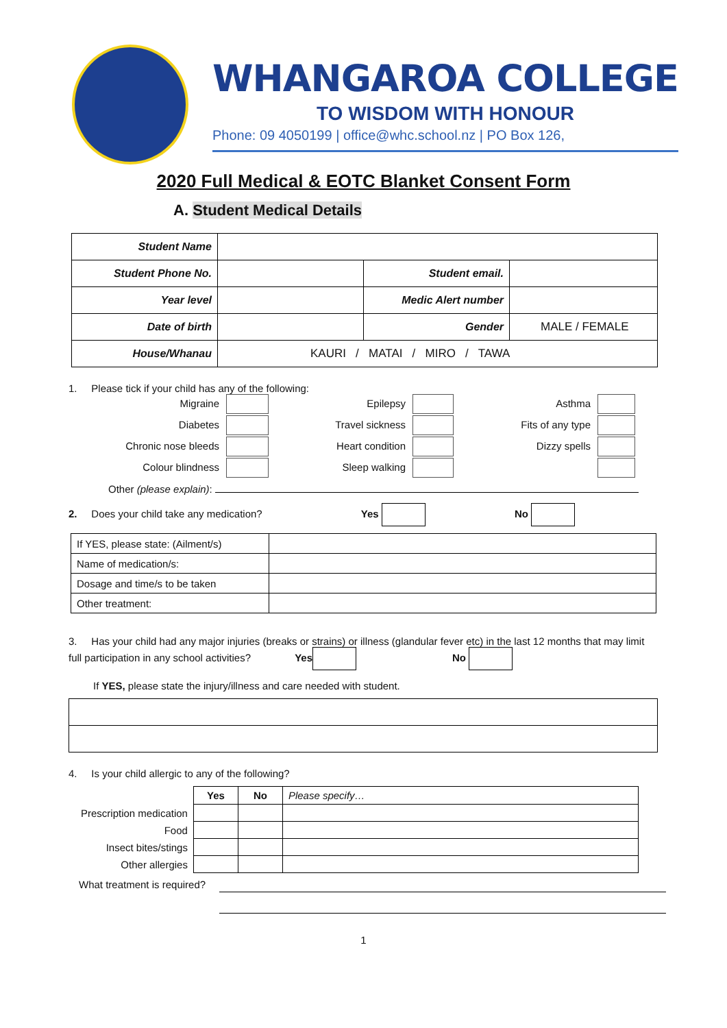WHANGAROA COLLEGE
TO WISDOM WITH HONOUR
Phone: 09 4050199 | office@whc.school.nz | PO Box 126,
2020 Full Medical & EOTC Blanket Consent Form
A. Student Medical Details
| Student Name | | | |
| Student Phone No. | | Student email. | |
| Year level | | Medic Alert number | |
| Date of birth | | Gender | MALE / FEMALE |
| House/Whanau | KAURI / MATAI / MIRO / TAWA | | |
1. Please tick if your child has any of the following:
Migraine
Epilepsy
Asthma
Diabetes
Travel sickness
Fits of any type
Chronic nose bleeds
Heart condition
Dizzy spells
Colour blindness
Sleep walking
Other (please explain):
2. Does your child take any medication? Yes No
| If YES, please state: (Ailment/s) | |
| Name of medication/s: | |
| Dosage and time/s to be taken | |
| Other treatment: | |
3. Has your child had any major injuries (breaks or strains) or illness (glandular fever etc) in the last 12 months that may limit full participation in any school activities? Yes No
If YES, please state the injury/illness and care needed with student.
4. Is your child allergic to any of the following?
| | Yes | No | Please specify… |
| Prescription medication | | | |
| Food | | | |
| Insect bites/stings | | | |
| Other allergies | | | |
What treatment is required?
1